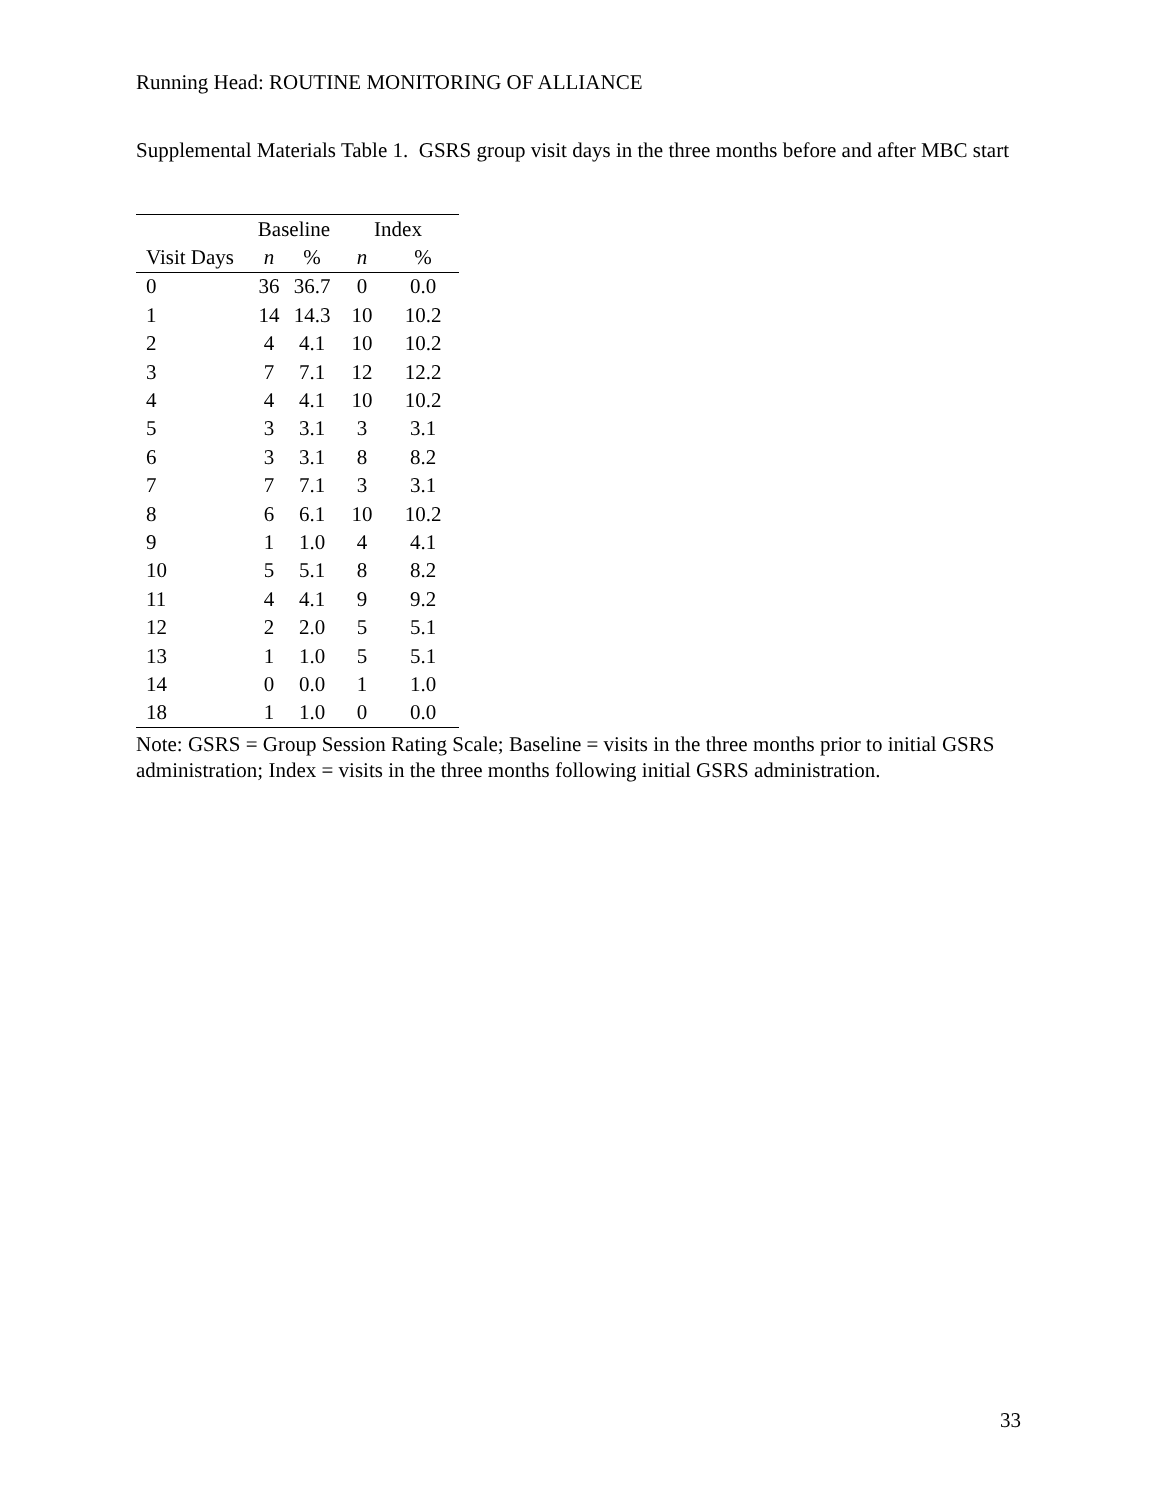Running Head: ROUTINE MONITORING OF ALLIANCE
Supplemental Materials Table 1. GSRS group visit days in the three months before and after MBC start
| | Baseline | | Index | |
| --- | --- | --- | --- | --- |
| Visit Days | n | % | n | % |
| 0 | 36 | 36.7 | 0 | 0.0 |
| 1 | 14 | 14.3 | 10 | 10.2 |
| 2 | 4 | 4.1 | 10 | 10.2 |
| 3 | 7 | 7.1 | 12 | 12.2 |
| 4 | 4 | 4.1 | 10 | 10.2 |
| 5 | 3 | 3.1 | 3 | 3.1 |
| 6 | 3 | 3.1 | 8 | 8.2 |
| 7 | 7 | 7.1 | 3 | 3.1 |
| 8 | 6 | 6.1 | 10 | 10.2 |
| 9 | 1 | 1.0 | 4 | 4.1 |
| 10 | 5 | 5.1 | 8 | 8.2 |
| 11 | 4 | 4.1 | 9 | 9.2 |
| 12 | 2 | 2.0 | 5 | 5.1 |
| 13 | 1 | 1.0 | 5 | 5.1 |
| 14 | 0 | 0.0 | 1 | 1.0 |
| 18 | 1 | 1.0 | 0 | 0.0 |
Note: GSRS = Group Session Rating Scale; Baseline = visits in the three months prior to initial GSRS administration; Index = visits in the three months following initial GSRS administration.
33